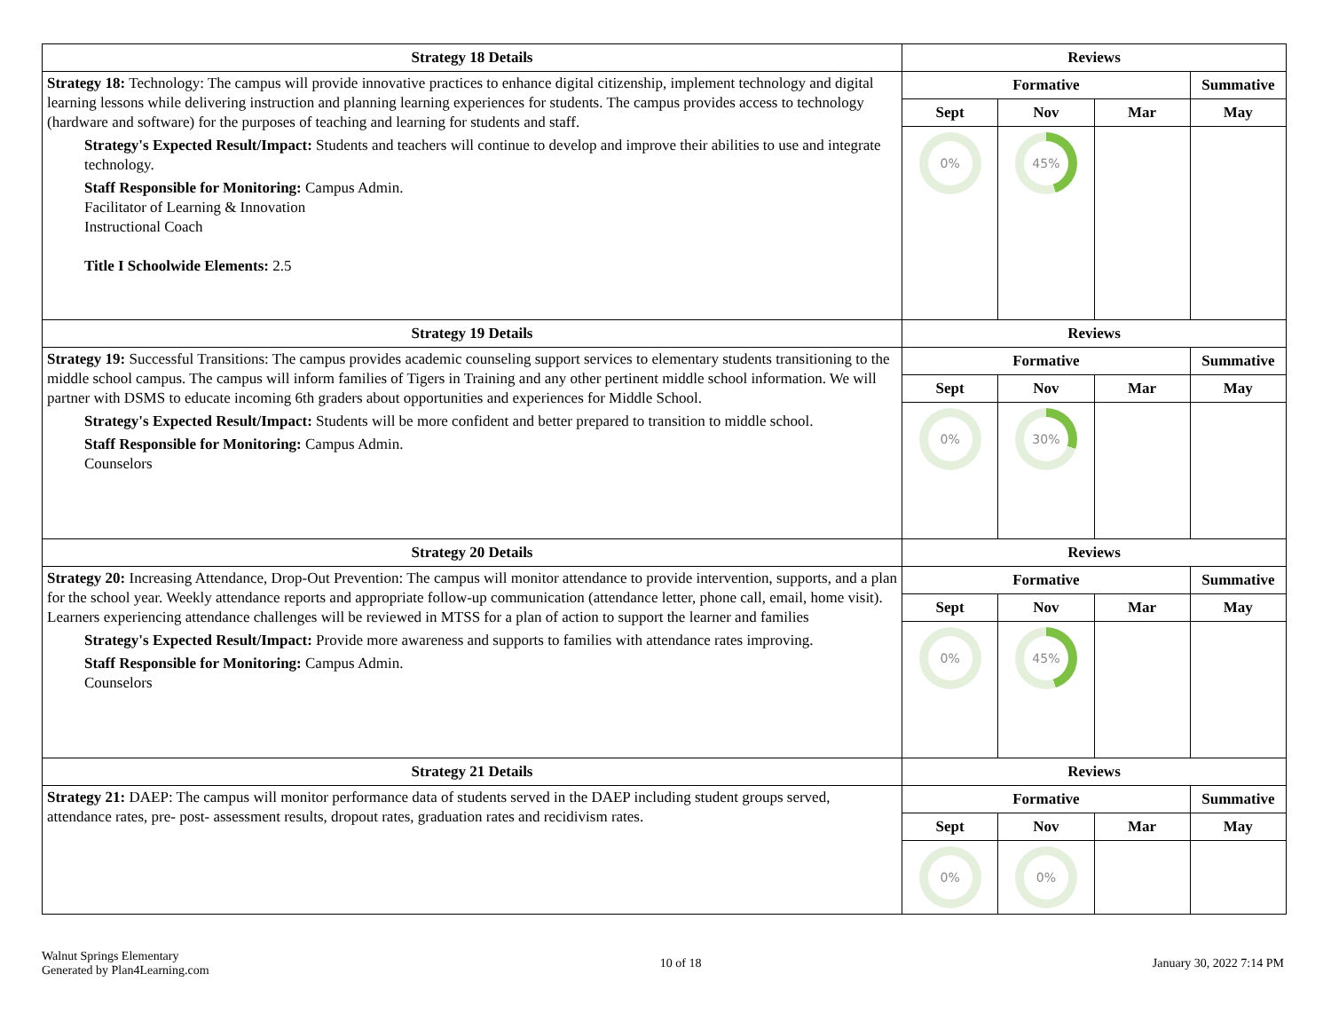| Strategy 18 Details | Reviews | | | |
| --- | --- | --- | --- | --- |
| Strategy 18: Technology: The campus will provide innovative practices to enhance digital citizenship, implement technology and digital learning lessons while delivering instruction and planning learning experiences for students. The campus provides access to technology (hardware and software) for the purposes of teaching and learning for students and staff. Strategy's Expected Result/Impact: Students and teachers will continue to develop and improve their abilities to use and integrate technology. Staff Responsible for Monitoring: Campus Admin. Facilitator of Learning & Innovation Instructional Coach Title I Schoolwide Elements: 2.5 | Formative | | | Summative |
| | Sept | Nov | Mar | May |
| | 0% | 45% | | |
| Strategy 19 Details | Reviews | | | |
| Strategy 19: Successful Transitions: The campus provides academic counseling support services to elementary students transitioning to the middle school campus. The campus will inform families of Tigers in Training and any other pertinent middle school information. We will partner with DSMS to educate incoming 6th graders about opportunities and experiences for Middle School. Strategy's Expected Result/Impact: Students will be more confident and better prepared to transition to middle school. Staff Responsible for Monitoring: Campus Admin. Counselors | Formative | | | Summative |
| | Sept | Nov | Mar | May |
| | 0% | 30% | | |
| Strategy 20 Details | Reviews | | | |
| Strategy 20: Increasing Attendance, Drop-Out Prevention: The campus will monitor attendance to provide intervention, supports, and a plan for the school year. Weekly attendance reports and appropriate follow-up communication (attendance letter, phone call, email, home visit). Learners experiencing attendance challenges will be reviewed in MTSS for a plan of action to support the learner and families Strategy's Expected Result/Impact: Provide more awareness and supports to families with attendance rates improving. Staff Responsible for Monitoring: Campus Admin. Counselors | Formative | | | Summative |
| | Sept | Nov | Mar | May |
| | 0% | 45% | | |
| Strategy 21 Details | Reviews | | | |
| Strategy 21: DAEP: The campus will monitor performance data of students served in the DAEP including student groups served, attendance rates, pre- post- assessment results, dropout rates, graduation rates and recidivism rates. | Formative | | | Summative |
| | Sept | Nov | Mar | May |
| | 0% | 0% | | |
Walnut Springs Elementary
Generated by Plan4Learning.com
10 of 18 January 30, 2022 7:14 PM